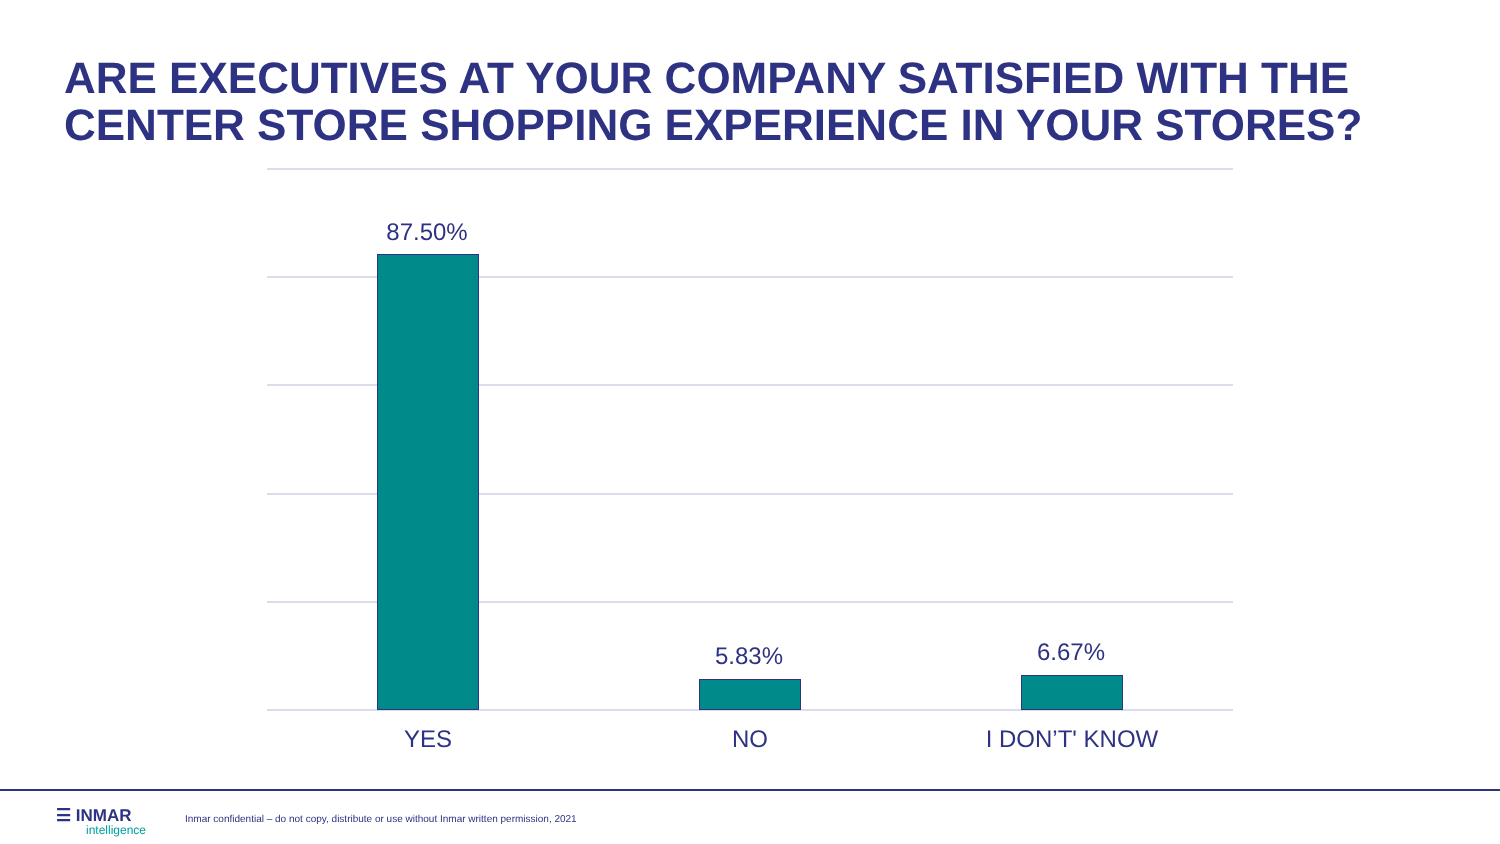ARE EXECUTIVES AT YOUR COMPANY SATISFIED WITH THE CENTER STORE SHOPPING EXPERIENCE IN YOUR STORES?
87.50%
5.83% 6.67%
YES NO I DON’T' KNOW
☰ INMAR
intelligence
Inmar confidential – do not copy, distribute or use without Inmar written permission, 2021